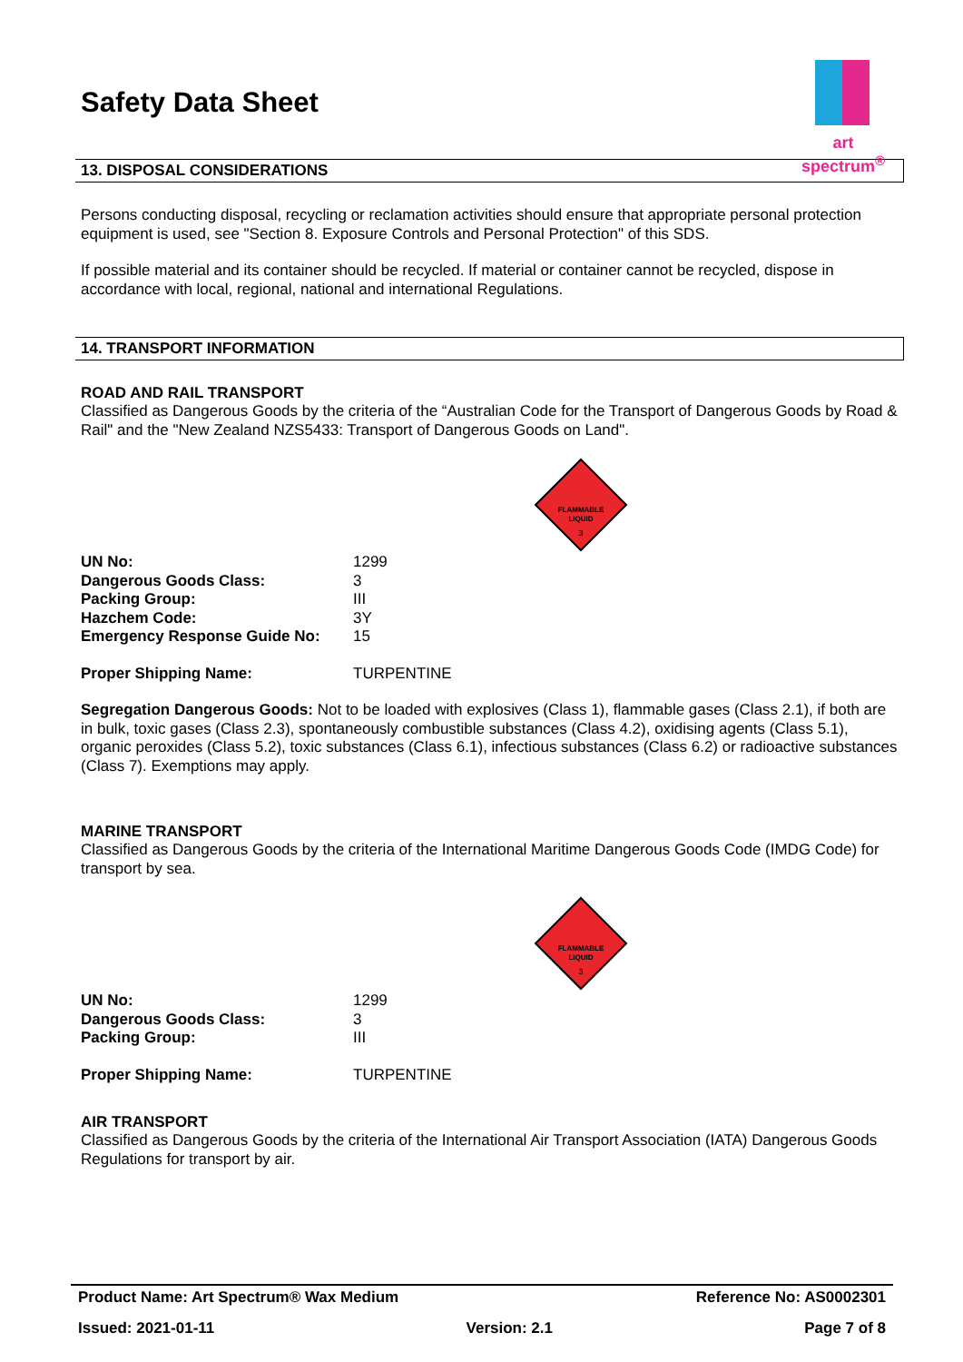art spectrum<sup>®</sup>
Safety Data Sheet
13. DISPOSAL CONSIDERATIONS
Persons conducting disposal, recycling or reclamation activities should ensure that appropriate personal protection equipment is used, see "Section 8. Exposure Controls and Personal Protection" of this SDS.
If possible material and its container should be recycled. If material or container cannot be recycled, dispose in accordance with local, regional, national and international Regulations.
14. TRANSPORT INFORMATION
ROAD AND RAIL TRANSPORT
Classified as Dangerous Goods by the criteria of the “Australian Code for the Transport of Dangerous Goods by Road & Rail" and the "New Zealand NZS5433: Transport of Dangerous Goods on Land".
FLAMMABLE
LIQUID
3
| UN No: | 1299 |
| Dangerous Goods Class: | 3 |
| Packing Group: | III |
| Hazchem Code: | 3Y |
| Emergency Response Guide No: | 15 |
| Proper Shipping Name: | TURPENTINE |
Segregation Dangerous Goods: Not to be loaded with explosives (Class 1), flammable gases (Class 2.1), if both are in bulk, toxic gases (Class 2.3), spontaneously combustible substances (Class 4.2), oxidising agents (Class 5.1), organic peroxides (Class 5.2), toxic substances (Class 6.1), infectious substances (Class 6.2) or radioactive substances (Class 7). Exemptions may apply.
MARINE TRANSPORT
Classified as Dangerous Goods by the criteria of the International Maritime Dangerous Goods Code (IMDG Code) for transport by sea.
FLAMMABLE
LIQUID
3
| UN No: | 1299 |
| Dangerous Goods Class: | 3 |
| Packing Group: | III |
| Proper Shipping Name: | TURPENTINE |
AIR TRANSPORT
Classified as Dangerous Goods by the criteria of the International Air Transport Association (IATA) Dangerous Goods Regulations for transport by air.
Product Name: Art Spectrum® Wax Medium Reference No: AS0002301
Issued: 2021-01-11 Version: 2.1 Page 7 of 8